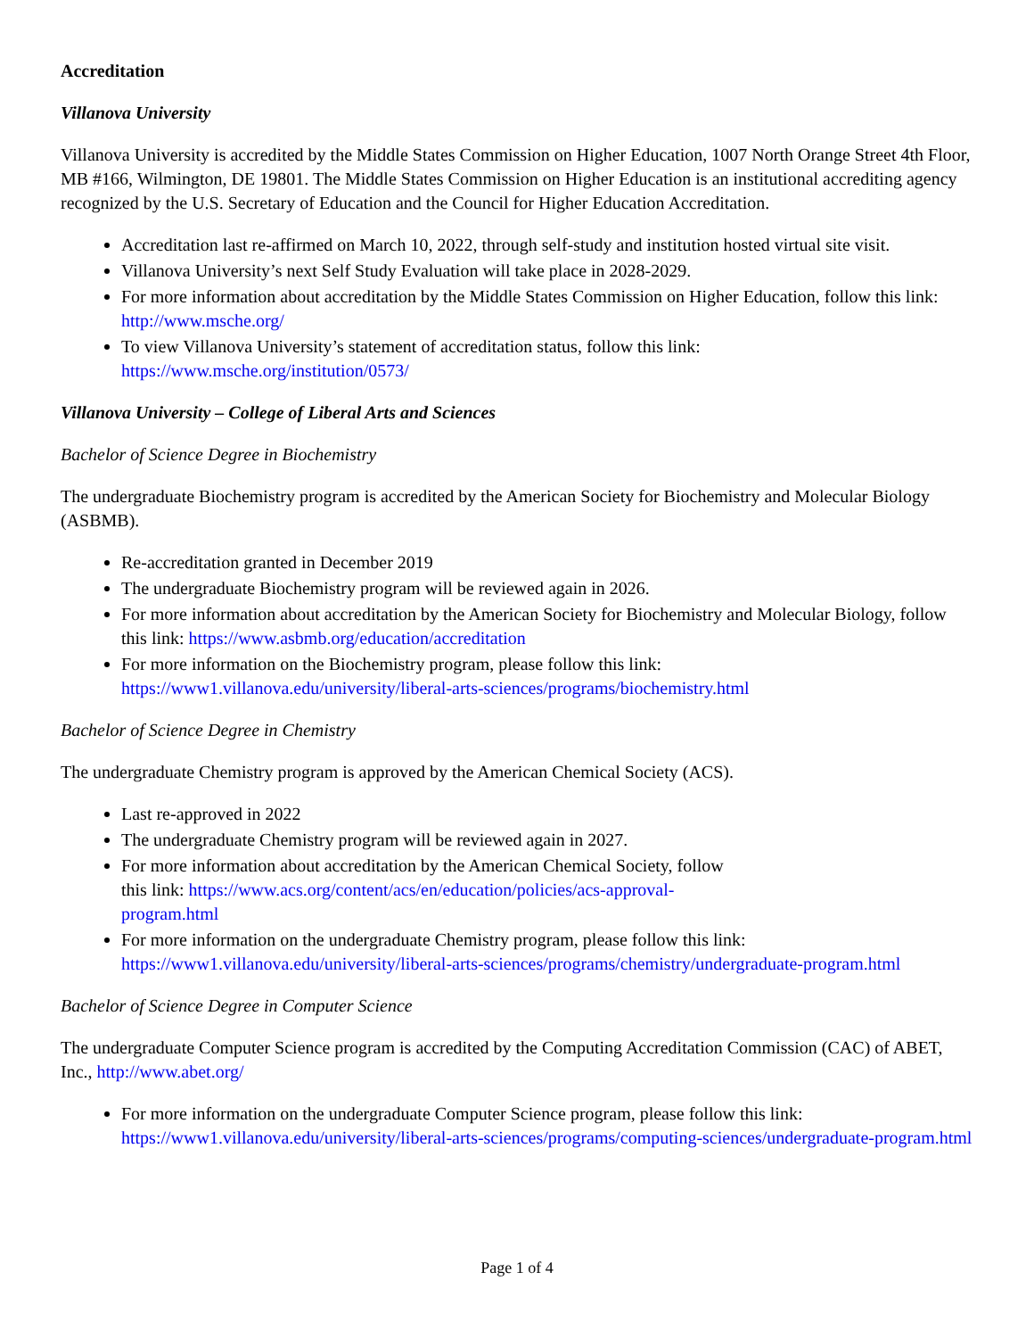Accreditation
Villanova University
Villanova University is accredited by the Middle States Commission on Higher Education, 1007 North Orange Street 4th Floor, MB #166, Wilmington, DE 19801. The Middle States Commission on Higher Education is an institutional accrediting agency recognized by the U.S. Secretary of Education and the Council for Higher Education Accreditation.
Accreditation last re-affirmed on March 10, 2022, through self-study and institution hosted virtual site visit.
Villanova University’s next Self Study Evaluation will take place in 2028-2029.
For more information about accreditation by the Middle States Commission on Higher Education, follow this link: http://www.msche.org/
To view Villanova University’s statement of accreditation status, follow this link: https://www.msche.org/institution/0573/
Villanova University – College of Liberal Arts and Sciences
Bachelor of Science Degree in Biochemistry
The undergraduate Biochemistry program is accredited by the American Society for Biochemistry and Molecular Biology (ASBMB).
Re-accreditation granted in December 2019
The undergraduate Biochemistry program will be reviewed again in 2026.
For more information about accreditation by the American Society for Biochemistry and Molecular Biology, follow this link: https://www.asbmb.org/education/accreditation
For more information on the Biochemistry program, please follow this link: https://www1.villanova.edu/university/liberal-arts-sciences/programs/biochemistry.html
Bachelor of Science Degree in Chemistry
The undergraduate Chemistry program is approved by the American Chemical Society (ACS).
Last re-approved in 2022
The undergraduate Chemistry program will be reviewed again in 2027.
For more information about accreditation by the American Chemical Society, follow
this link: https://www.acs.org/content/acs/en/education/policies/acs-approval-
program.html
For more information on the undergraduate Chemistry program, please follow this link: https://www1.villanova.edu/university/liberal-arts-sciences/programs/chemistry/undergraduate-program.html
Bachelor of Science Degree in Computer Science
The undergraduate Computer Science program is accredited by the Computing Accreditation Commission (CAC) of ABET, Inc., http://www.abet.org/
For more information on the undergraduate Computer Science program, please follow this link: https://www1.villanova.edu/university/liberal-arts-sciences/programs/computing-sciences/undergraduate-program.html
Page 1 of 4